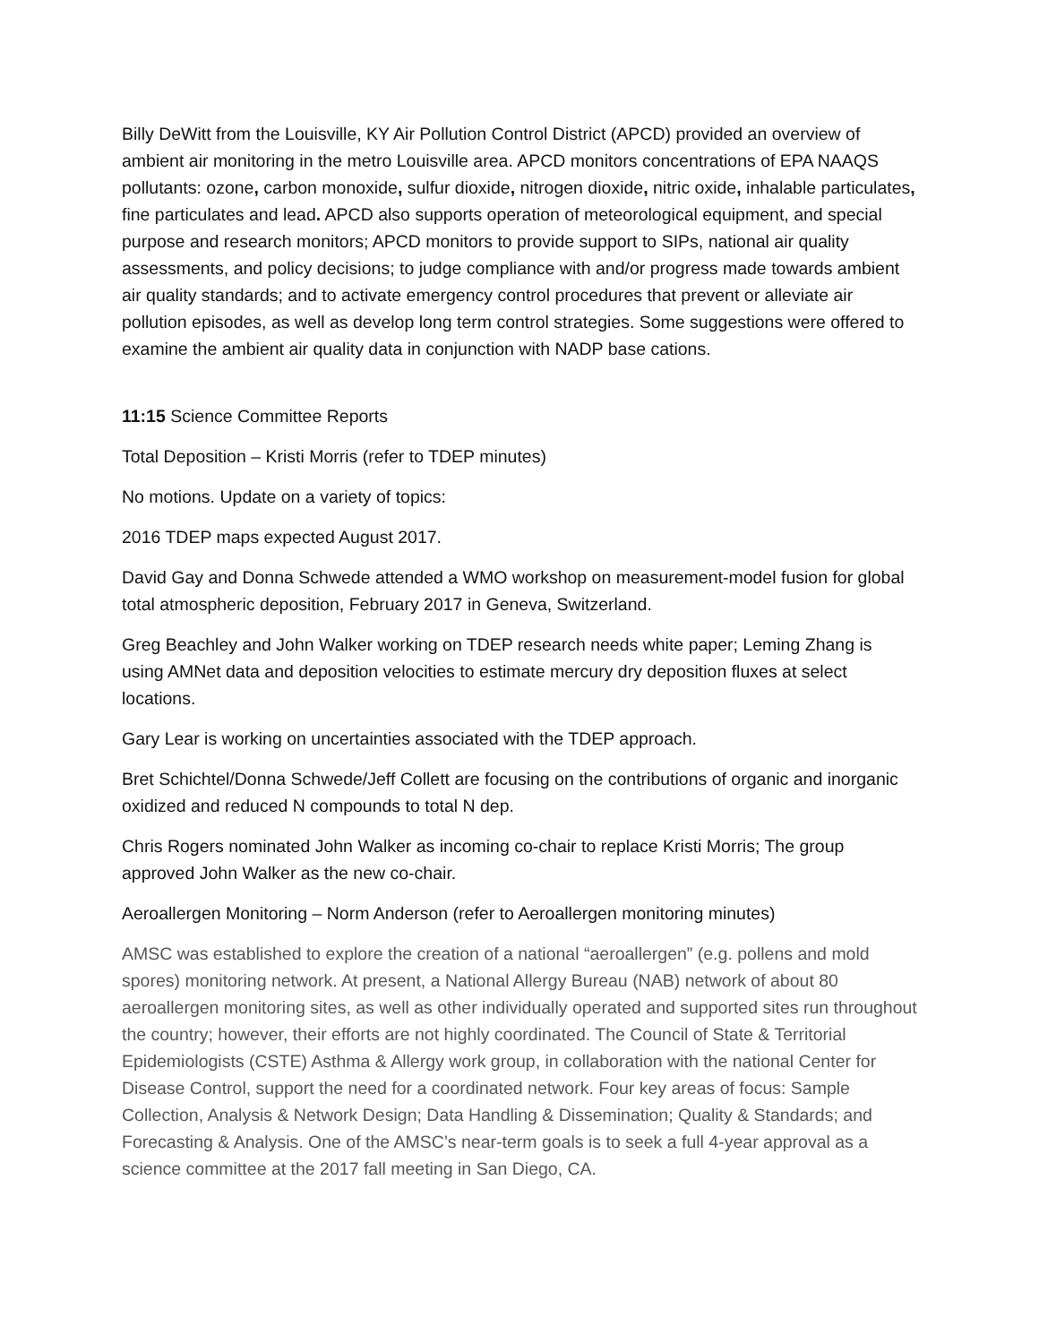Billy DeWitt from the Louisville, KY Air Pollution Control District (APCD) provided an overview of ambient air monitoring in the metro Louisville area. APCD monitors concentrations of EPA NAAQS pollutants: ozone, carbon monoxide, sulfur dioxide, nitrogen dioxide, nitric oxide, inhalable particulates, fine particulates and lead. APCD also supports operation of meteorological equipment, and special purpose and research monitors; APCD monitors to provide support to SIPs, national air quality assessments, and policy decisions; to judge compliance with and/or progress made towards ambient air quality standards; and to activate emergency control procedures that prevent or alleviate air pollution episodes, as well as develop long term control strategies. Some suggestions were offered to examine the ambient air quality data in conjunction with NADP base cations.
11:15 Science Committee Reports
Total Deposition – Kristi Morris (refer to TDEP minutes)
No motions. Update on a variety of topics:
2016 TDEP maps expected August 2017.
David Gay and Donna Schwede attended a WMO workshop on measurement-model fusion for global total atmospheric deposition, February 2017 in Geneva, Switzerland.
Greg Beachley and John Walker working on TDEP research needs white paper; Leming Zhang is using AMNet data and deposition velocities to estimate mercury dry deposition fluxes at select locations.
Gary Lear is working on uncertainties associated with the TDEP approach.
Bret Schichtel/Donna Schwede/Jeff Collett are focusing on the contributions of organic and inorganic oxidized and reduced N compounds to total N dep.
Chris Rogers nominated John Walker as incoming co-chair to replace Kristi Morris; The group approved John Walker as the new co-chair.
Aeroallergen Monitoring – Norm Anderson (refer to Aeroallergen monitoring minutes)
AMSC was established to explore the creation of a national “aeroallergen” (e.g. pollens and mold spores) monitoring network. At present, a National Allergy Bureau (NAB) network of about 80 aeroallergen monitoring sites, as well as other individually operated and supported sites run throughout the country; however, their efforts are not highly coordinated. The Council of State & Territorial Epidemiologists (CSTE) Asthma & Allergy work group, in collaboration with the national Center for Disease Control, support the need for a coordinated network. Four key areas of focus: Sample Collection, Analysis & Network Design; Data Handling & Dissemination; Quality & Standards; and Forecasting & Analysis. One of the AMSC’s near-term goals is to seek a full 4-year approval as a science committee at the 2017 fall meeting in San Diego, CA.